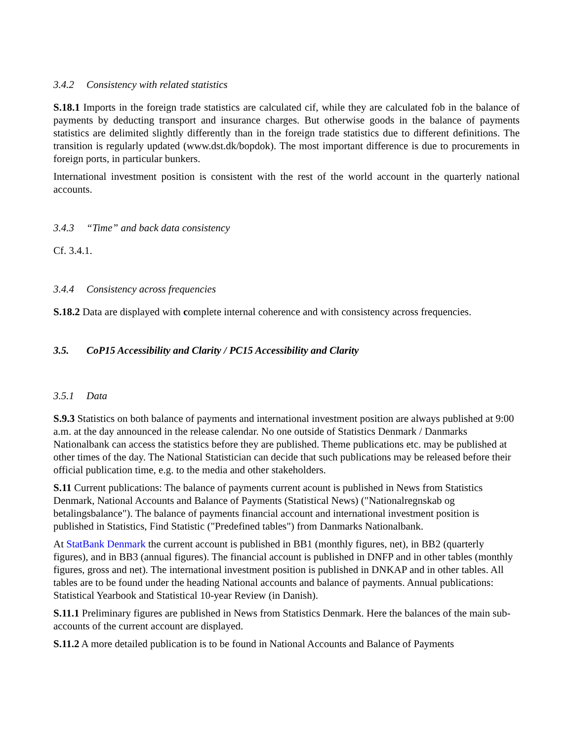3.4.2 Consistency with related statistics
S.18.1 Imports in the foreign trade statistics are calculated cif, while they are calculated fob in the balance of payments by deducting transport and insurance charges. But otherwise goods in the balance of payments statistics are delimited slightly differently than in the foreign trade statistics due to different definitions. The transition is regularly updated (www.dst.dk/bopdok). The most important difference is due to procurements in foreign ports, in particular bunkers.
International investment position is consistent with the rest of the world account in the quarterly national accounts.
3.4.3 “Time” and back data consistency
Cf. 3.4.1.
3.4.4 Consistency across frequencies
S.18.2 Data are displayed with complete internal coherence and with consistency across frequencies.
3.5. CoP15 Accessibility and Clarity / PC15 Accessibility and Clarity
3.5.1 Data
S.9.3 Statistics on both balance of payments and international investment position are always published at 9:00 a.m. at the day announced in the release calendar. No one outside of Statistics Denmark / Danmarks Nationalbank can access the statistics before they are published. Theme publications etc. may be published at other times of the day. The National Statistician can decide that such publications may be released before their official publication time, e.g. to the media and other stakeholders.
S.11 Current publications: The balance of payments current acount is published in News from Statistics Denmark, National Accounts and Balance of Payments (Statistical News) ("Nationalregnskab og betalingsbalance"). The balance of payments financial account and international investment position is published in Statistics, Find Statistic ("Predefined tables") from Danmarks Nationalbank.
At StatBank Denmark the current account is published in BB1 (monthly figures, net), in BB2 (quarterly figures), and in BB3 (annual figures). The financial account is published in DNFP and in other tables (monthly figures, gross and net). The international investment position is published in DNKAP and in other tables. All tables are to be found under the heading National accounts and balance of payments. Annual publications: Statistical Yearbook and Statistical 10-year Review (in Danish).
S.11.1 Preliminary figures are published in News from Statistics Denmark. Here the balances of the main sub-accounts of the current account are displayed.
S.11.2 A more detailed publication is to be found in National Accounts and Balance of Payments